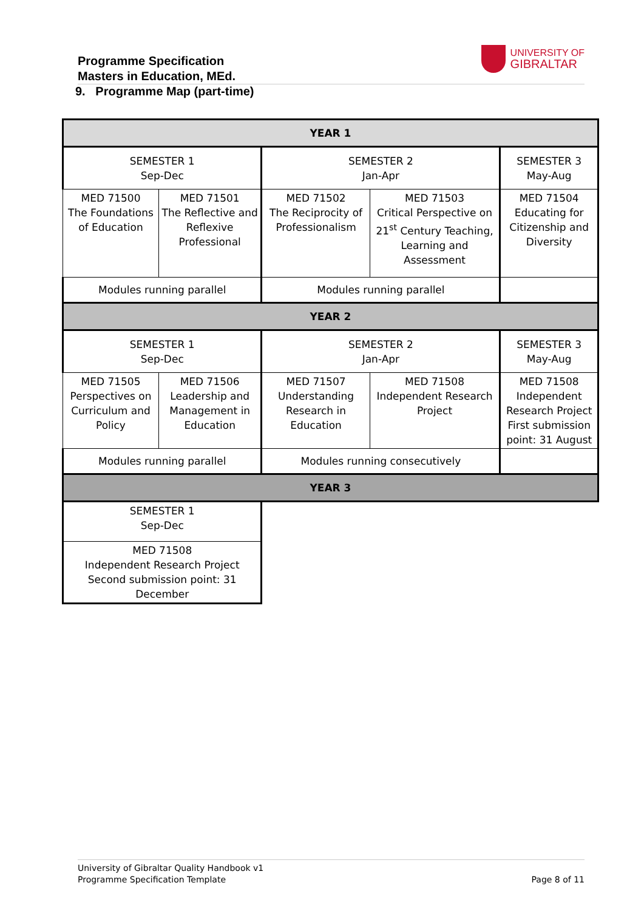Programme Specification
Masters in Education, MEd.
UNIVERSITY OF
GIBRALTAR
9. Programme Map (part-time)
| YEAR 1 | | | | |
| SEMESTER 1 Sep-Dec | | SEMESTER 2 Jan-Apr | | SEMESTER 3 May-Aug |
| MED 71500 The Foundations of Education | MED 71501 The Reflective and Reflexive Professional | MED 71502 The Reciprocity of Professionalism | MED 71503 Critical Perspective on 21<sup>st</sup> Century Teaching, Learning and Assessment | MED 71504 Educating for Citizenship and Diversity |
| Modules running parallel | | Modules running parallel | | |
| YEAR 2 | | | | |
| SEMESTER 1 Sep-Dec | | SEMESTER 2 Jan-Apr | | SEMESTER 3 May-Aug |
| MED 71505 Perspectives on Curriculum and Policy | MED 71506 Leadership and Management in Education | MED 71507 Understanding Research in Education | MED 71508 Independent Research Project | MED 71508 Independent Research Project First submission point: 31 August |
| Modules running parallel | | Modules running consecutively | | |
| YEAR 3 | | | | |
| SEMESTER 1 Sep-Dec | | | | |
| MED 71508 Independent Research Project Second submission point: 31 December | | | | |
University of Gibraltar Quality Handbook v1
Programme Specification Template Page 8 of 11